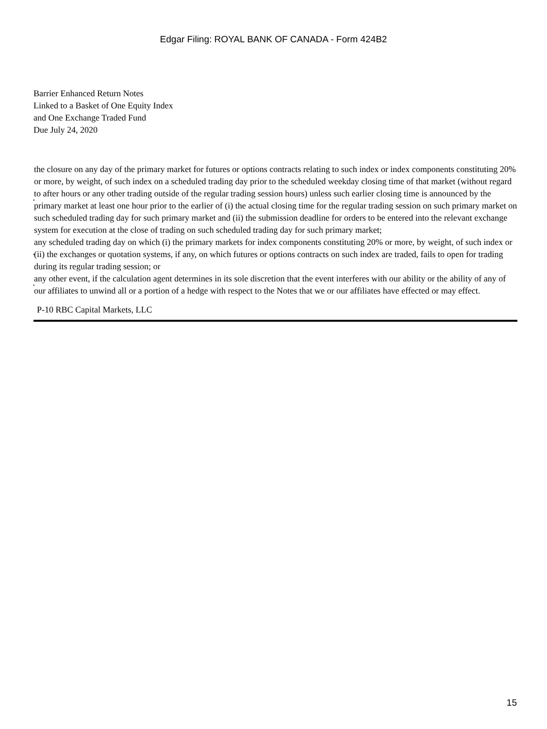Edgar Filing: ROYAL BANK OF CANADA - Form 424B2
Barrier Enhanced Return Notes
Linked to a Basket of One Equity Index
and One Exchange Traded Fund
Due July 24, 2020
•
the closure on any day of the primary market for futures or options contracts relating to such index or index components constituting 20% or more, by weight, of such index on a scheduled trading day prior to the scheduled weekday closing time of that market (without regard to after hours or any other trading outside of the regular trading session hours) unless such earlier closing time is announced by the primary market at least one hour prior to the earlier of (i) the actual closing time for the regular trading session on such primary market on such scheduled trading day for such primary market and (ii) the submission deadline for orders to be entered into the relevant exchange system for execution at the close of trading on such scheduled trading day for such primary market;
•
any scheduled trading day on which (i) the primary markets for index components constituting 20% or more, by weight, of such index or (ii) the exchanges or quotation systems, if any, on which futures or options contracts on such index are traded, fails to open for trading during its regular trading session; or
•
any other event, if the calculation agent determines in its sole discretion that the event interferes with our ability or the ability of any of our affiliates to unwind all or a portion of a hedge with respect to the Notes that we or our affiliates have effected or may effect.
P-10 RBC Capital Markets, LLC
15